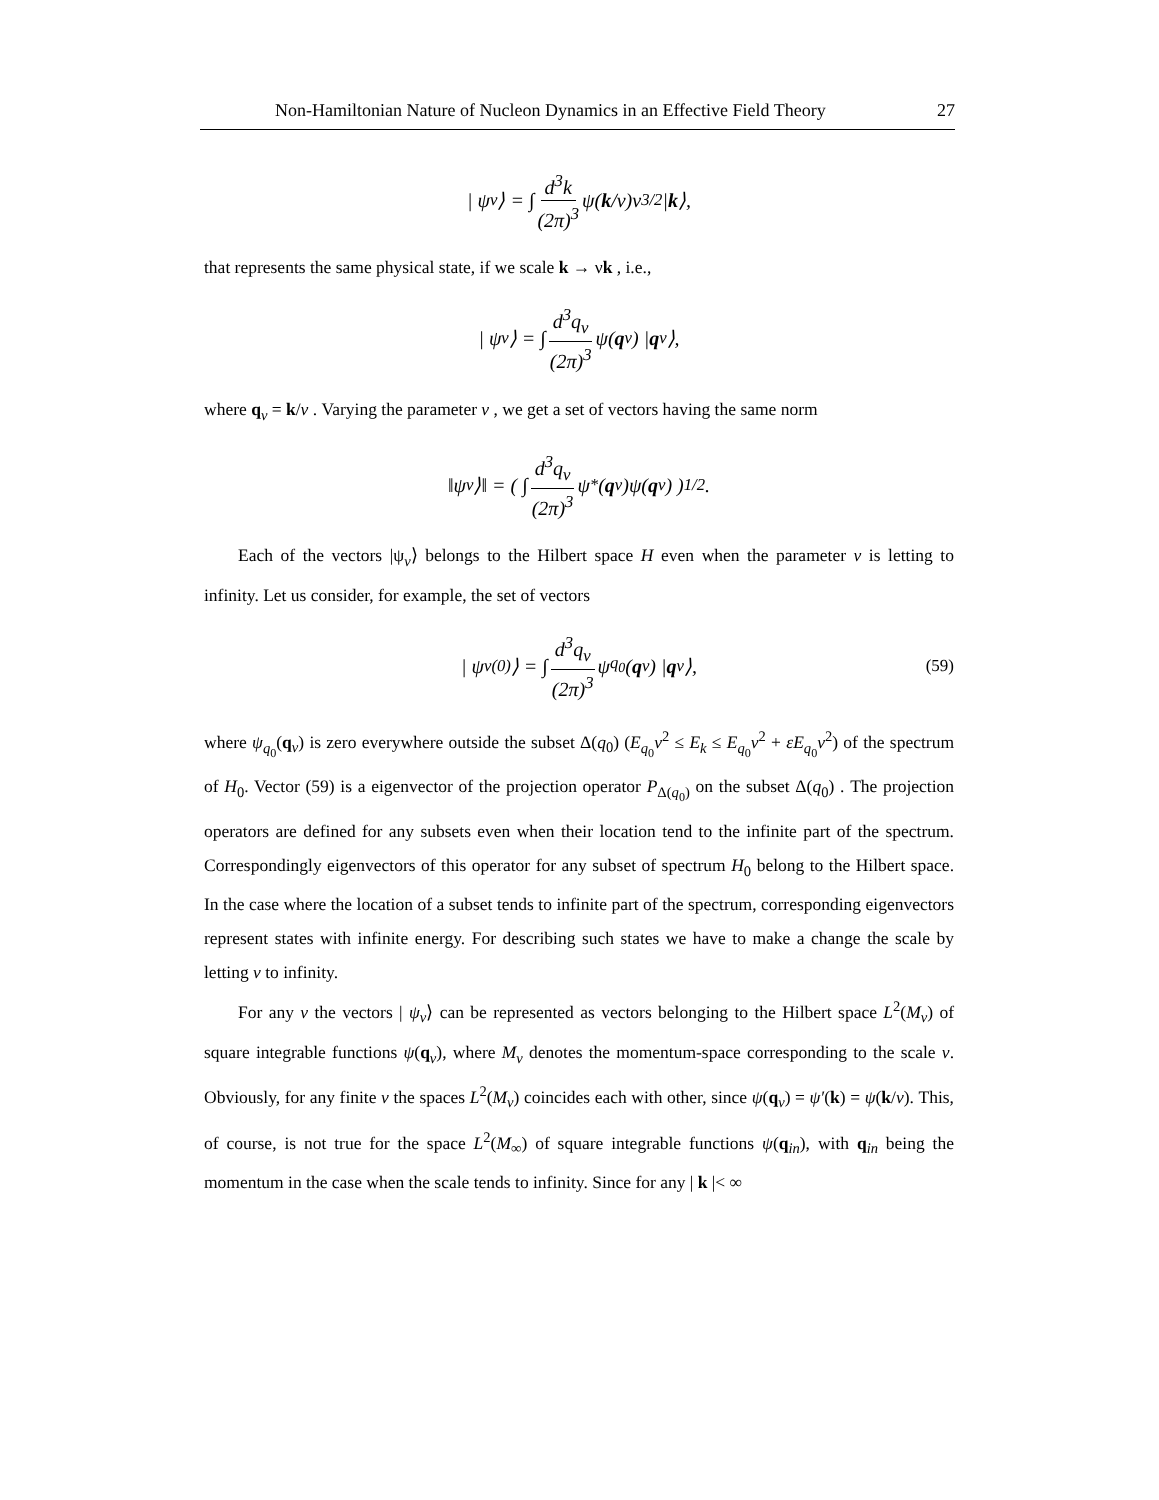Non-Hamiltonian Nature of Nucleon Dynamics in an Effective Field Theory 27
| ψ<sub>ν</sub>⟩ = ∫ d<sup>3</sup>k (2π)<sup>3</sup> ψ(k /ν)ν<sup>3/2</sup> | k ⟩,
that represents the same physical state, if we scale k → νk , i.e.,
| ψ<sub>ν</sub>⟩ = ∫ d<sup>3</sup>q<sub>ν</sub> (2π)<sup>3</sup> ψ(q<sub>ν</sub>) | q<sub>ν</sub>⟩,
where q<sub>ν</sub> = k/ν . Varying the parameter ν , we get a set of vectors having the same norm
‖ψ<sub>ν</sub>⟩‖ = ( ∫ d<sup>3</sup>q<sub>ν</sub> (2π)<sup>3</sup> ψ<sup>*</sup>(q<sub>ν</sub>)ψ(q<sub>ν</sub>) )<sup>1/2</sup>.
Each of the vectors |ψ<sub>ν</sub>⟩ belongs to the Hilbert space H even when the parameter ν is letting to infinity. Let us consider, for example, the set of vectors
| ψ<sub>ν</sub><sup>(0)</sup>⟩ = ∫ d<sup>3</sup>q<sub>ν</sub> (2π)<sup>3</sup> ψ<sub>q<sub>0</sub></sub>(q<sub>ν</sub>) | q<sub>ν</sub>⟩, (59)
where ψ<sub>q<sub>0</sub></sub>(q<sub>ν</sub>) is zero everywhere outside the subset Δ(q<sub>0</sub>) (E<sub>q<sub>0</sub></sub>ν<sup>2</sup> ≤ E<sub>k</sub> ≤ E<sub>q<sub>0</sub></sub>ν<sup>2</sup> + εE<sub>q<sub>0</sub></sub>ν<sup>2</sup>) of the spectrum of H<sub>0</sub>. Vector (59) is a eigenvector of the projection operator P<sub>Δ(q<sub>0</sub>)</sub> on the subset Δ(q<sub>0</sub>) . The projection operators are defined for any subsets even when their location tend to the infinite part of the spectrum. Correspondingly eigenvectors of this operator for any subset of spectrum H<sub>0</sub> belong to the Hilbert space. In the case where the location of a subset tends to infinite part of the spectrum, corresponding eigenvectors represent states with infinite energy. For describing such states we have to make a change the scale by letting ν to infinity.
For any ν the vectors | ψ<sub>ν</sub>⟩ can be represented as vectors belonging to the Hilbert space L<sup>2</sup>(M<sub>ν</sub>) of square integrable functions ψ(q<sub>ν</sub>), where M<sub>ν</sub> denotes the momentum-space corresponding to the scale ν. Obviously, for any finite ν the spaces L<sup>2</sup>(M<sub>ν</sub>) coincides each with other, since ψ(q<sub>ν</sub>) = ψ′(k) = ψ(k/ν). This, of course, is not true for the space L<sup>2</sup>(M<sub>∞</sub>) of square integrable functions ψ(q<sub>in</sub>), with q<sub>in</sub> being the momentum in the case when the scale tends to infinity. Since for any | k |< ∞